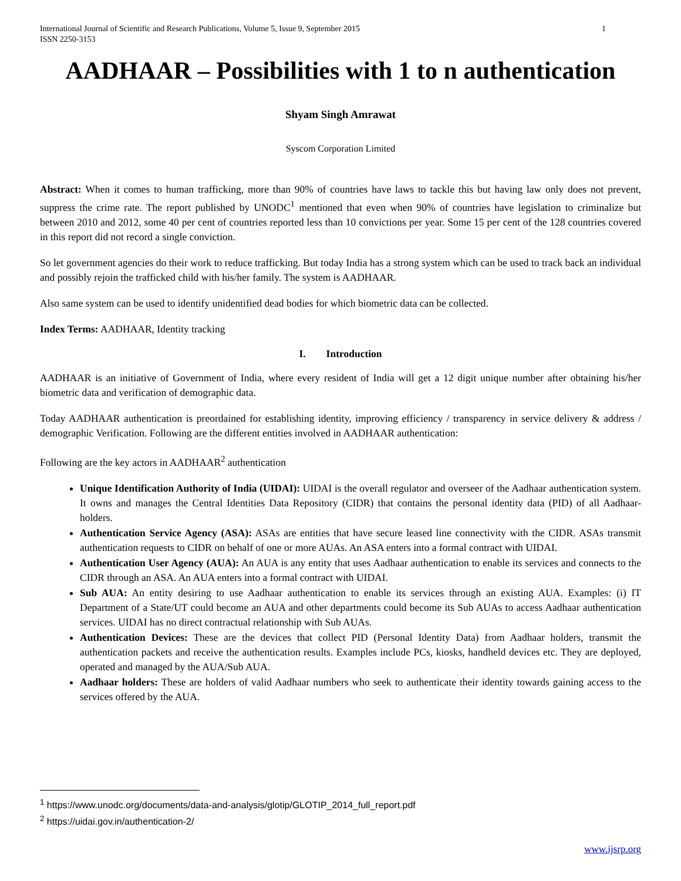International Journal of Scientific and Research Publications, Volume 5, Issue 9, September 2015
ISSN 2250-3153 1
AADHAAR – Possibilities with 1 to n authentication
Shyam Singh Amrawat
Syscom Corporation Limited
Abstract: When it comes to human trafficking, more than 90% of countries have laws to tackle this but having law only does not prevent, suppress the crime rate. The report published by UNODC<sup>1</sup> mentioned that even when 90% of countries have legislation to criminalize but between 2010 and 2012, some 40 per cent of countries reported less than 10 convictions per year. Some 15 per cent of the 128 countries covered in this report did not record a single conviction.
So let government agencies do their work to reduce trafficking. But today India has a strong system which can be used to track back an individual and possibly rejoin the trafficked child with his/her family. The system is AADHAAR.
Also same system can be used to identify unidentified dead bodies for which biometric data can be collected.
Index Terms: AADHAAR, Identity tracking
I. Introduction
AADHAAR is an initiative of Government of India, where every resident of India will get a 12 digit unique number after obtaining his/her biometric data and verification of demographic data.
Today AADHAAR authentication is preordained for establishing identity, improving efficiency / transparency in service delivery & address / demographic Verification. Following are the different entities involved in AADHAAR authentication:
Following are the key actors in AADHAAR<sup>2</sup> authentication
Unique Identification Authority of India (UIDAI): UIDAI is the overall regulator and overseer of the Aadhaar authentication system. It owns and manages the Central Identities Data Repository (CIDR) that contains the personal identity data (PID) of all Aadhaar-holders.
Authentication Service Agency (ASA): ASAs are entities that have secure leased line connectivity with the CIDR. ASAs transmit authentication requests to CIDR on behalf of one or more AUAs. An ASA enters into a formal contract with UIDAI.
Authentication User Agency (AUA): An AUA is any entity that uses Aadhaar authentication to enable its services and connects to the CIDR through an ASA. An AUA enters into a formal contract with UIDAI.
Sub AUA: An entity desiring to use Aadhaar authentication to enable its services through an existing AUA. Examples: (i) IT Department of a State/UT could become an AUA and other departments could become its Sub AUAs to access Aadhaar authentication services. UIDAI has no direct contractual relationship with Sub AUAs.
Authentication Devices: These are the devices that collect PID (Personal Identity Data) from Aadhaar holders, transmit the authentication packets and receive the authentication results. Examples include PCs, kiosks, handheld devices etc. They are deployed, operated and managed by the AUA/Sub AUA.
Aadhaar holders: These are holders of valid Aadhaar numbers who seek to authenticate their identity towards gaining access to the services offered by the AUA.
<sup>1</sup> https://www.unodc.org/documents/data-and-analysis/glotip/GLOTIP_2014_full_report.pdf
<sup>2</sup> https://uidai.gov.in/authentication-2/
www.ijsrp.org